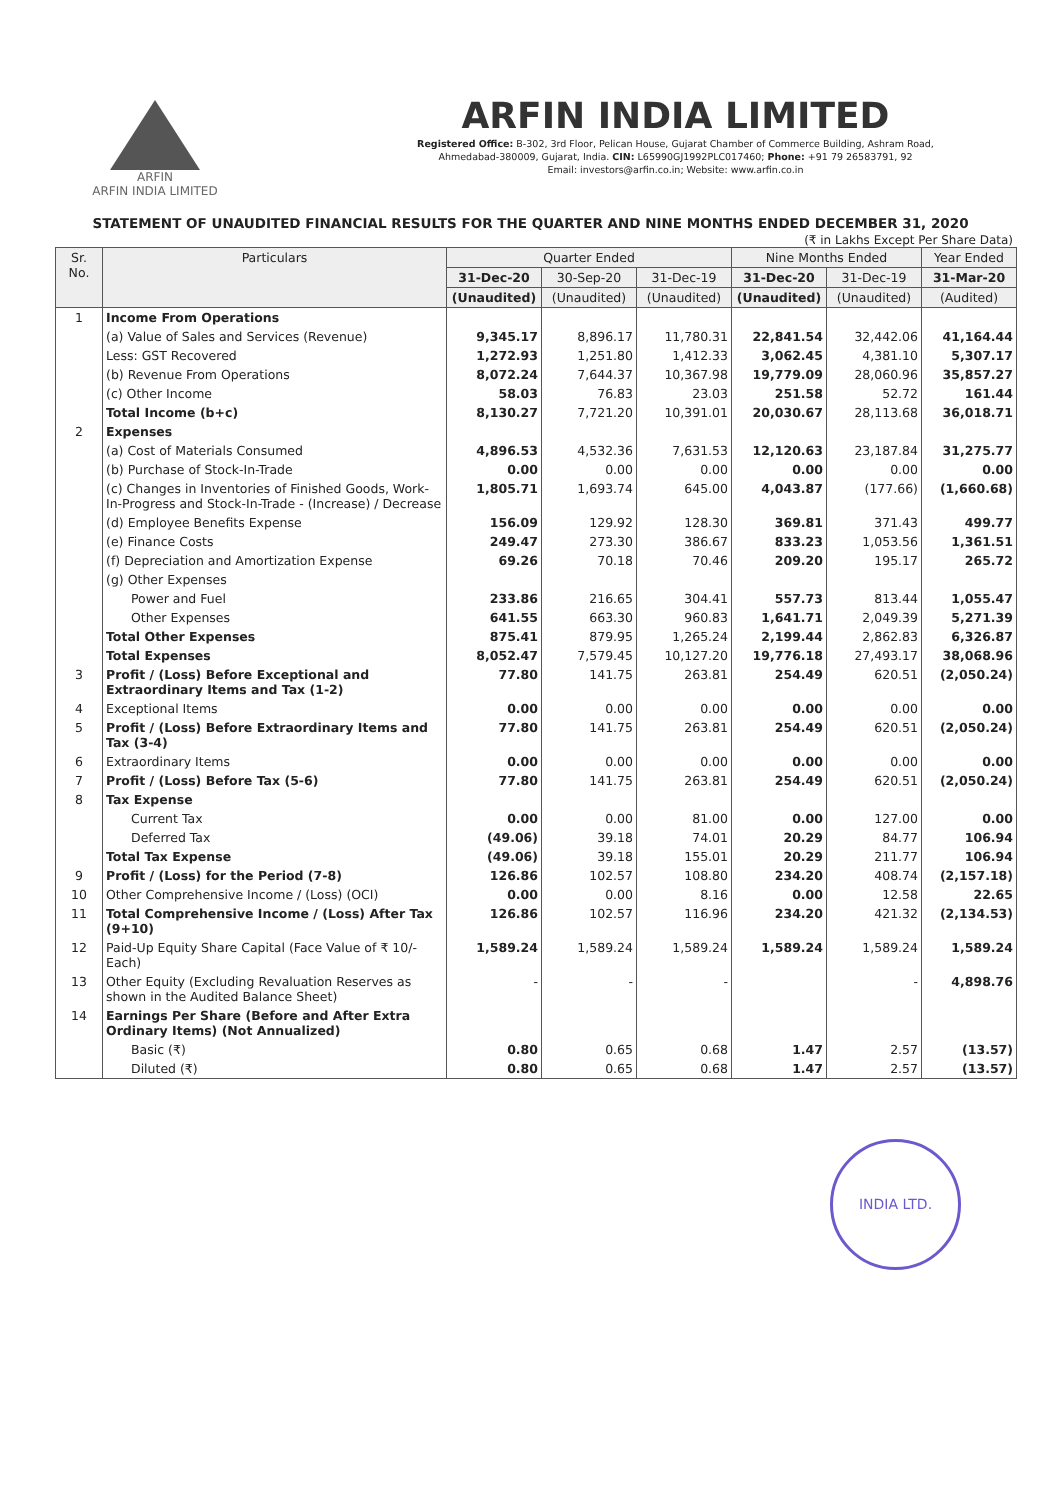ARFIN
ARFIN INDIA LIMITED
ARFIN INDIA LIMITED
Registered Office: B-302, 3rd Floor, Pelican House, Gujarat Chamber of Commerce Building, Ashram Road,
Ahmedabad-380009, Gujarat, India. CIN: L65990GJ1992PLC017460; Phone: +91 79 26583791, 92
Email: investors@arfin.co.in; Website: www.arfin.co.in
STATEMENT OF UNAUDITED FINANCIAL RESULTS FOR THE QUARTER AND NINE MONTHS ENDED DECEMBER 31, 2020
(₹ in Lakhs Except Per Share Data)
| Sr. No. | Particulars | Quarter Ended | | | Nine Months Ended | | Year Ended |
| --- | --- | --- | --- | --- | --- | --- | --- |
| | | 31-Dec-20 | 30-Sep-20 | 31-Dec-19 | 31-Dec-20 | 31-Dec-19 | 31-Mar-20 |
| | | (Unaudited) | (Unaudited) | (Unaudited) | (Unaudited) | (Unaudited) | (Audited) |
| 1 | Income From Operations | | | | | | |
| | (a) Value of Sales and Services (Revenue) | 9,345.17 | 8,896.17 | 11,780.31 | 22,841.54 | 32,442.06 | 41,164.44 |
| | Less: GST Recovered | 1,272.93 | 1,251.80 | 1,412.33 | 3,062.45 | 4,381.10 | 5,307.17 |
| | (b) Revenue From Operations | 8,072.24 | 7,644.37 | 10,367.98 | 19,779.09 | 28,060.96 | 35,857.27 |
| | (c) Other Income | 58.03 | 76.83 | 23.03 | 251.58 | 52.72 | 161.44 |
| | Total Income (b+c) | 8,130.27 | 7,721.20 | 10,391.01 | 20,030.67 | 28,113.68 | 36,018.71 |
| 2 | Expenses | | | | | | |
| | (a) Cost of Materials Consumed | 4,896.53 | 4,532.36 | 7,631.53 | 12,120.63 | 23,187.84 | 31,275.77 |
| | (b) Purchase of Stock-In-Trade | 0.00 | 0.00 | 0.00 | 0.00 | 0.00 | 0.00 |
| | (c) Changes in Inventories of Finished Goods, Work-In-Progress and Stock-In-Trade - (Increase) / Decrease | 1,805.71 | 1,693.74 | 645.00 | 4,043.87 | (177.66) | (1,660.68) |
| | (d) Employee Benefits Expense | 156.09 | 129.92 | 128.30 | 369.81 | 371.43 | 499.77 |
| | (e) Finance Costs | 249.47 | 273.30 | 386.67 | 833.23 | 1,053.56 | 1,361.51 |
| | (f) Depreciation and Amortization Expense | 69.26 | 70.18 | 70.46 | 209.20 | 195.17 | 265.72 |
| | (g) Other Expenses | | | | | | |
| | Power and Fuel | 233.86 | 216.65 | 304.41 | 557.73 | 813.44 | 1,055.47 |
| | Other Expenses | 641.55 | 663.30 | 960.83 | 1,641.71 | 2,049.39 | 5,271.39 |
| | Total Other Expenses | 875.41 | 879.95 | 1,265.24 | 2,199.44 | 2,862.83 | 6,326.87 |
| | Total Expenses | 8,052.47 | 7,579.45 | 10,127.20 | 19,776.18 | 27,493.17 | 38,068.96 |
| 3 | Profit / (Loss) Before Exceptional and Extraordinary Items and Tax (1-2) | 77.80 | 141.75 | 263.81 | 254.49 | 620.51 | (2,050.24) |
| 4 | Exceptional Items | 0.00 | 0.00 | 0.00 | 0.00 | 0.00 | 0.00 |
| 5 | Profit / (Loss) Before Extraordinary Items and Tax (3-4) | 77.80 | 141.75 | 263.81 | 254.49 | 620.51 | (2,050.24) |
| 6 | Extraordinary Items | 0.00 | 0.00 | 0.00 | 0.00 | 0.00 | 0.00 |
| 7 | Profit / (Loss) Before Tax (5-6) | 77.80 | 141.75 | 263.81 | 254.49 | 620.51 | (2,050.24) |
| 8 | Tax Expense | | | | | | |
| | Current Tax | 0.00 | 0.00 | 81.00 | 0.00 | 127.00 | 0.00 |
| | Deferred Tax | (49.06) | 39.18 | 74.01 | 20.29 | 84.77 | 106.94 |
| | Total Tax Expense | (49.06) | 39.18 | 155.01 | 20.29 | 211.77 | 106.94 |
| 9 | Profit / (Loss) for the Period (7-8) | 126.86 | 102.57 | 108.80 | 234.20 | 408.74 | (2,157.18) |
| 10 | Other Comprehensive Income / (Loss) (OCI) | 0.00 | 0.00 | 8.16 | 0.00 | 12.58 | 22.65 |
| 11 | Total Comprehensive Income / (Loss) After Tax (9+10) | 126.86 | 102.57 | 116.96 | 234.20 | 421.32 | (2,134.53) |
| 12 | Paid-Up Equity Share Capital (Face Value of ₹ 10/- Each) | 1,589.24 | 1,589.24 | 1,589.24 | 1,589.24 | 1,589.24 | 1,589.24 |
| 13 | Other Equity (Excluding Revaluation Reserves as shown in the Audited Balance Sheet) | - | - | - | | - | 4,898.76 |
| 14 | Earnings Per Share (Before and After Extra Ordinary Items) (Not Annualized) | | | | | | |
| | Basic (₹) | 0.80 | 0.65 | 0.68 | 1.47 | 2.57 | (13.57) |
| | Diluted (₹) | 0.80 | 0.65 | 0.68 | 1.47 | 2.57 | (13.57) |
INDIA LTD.